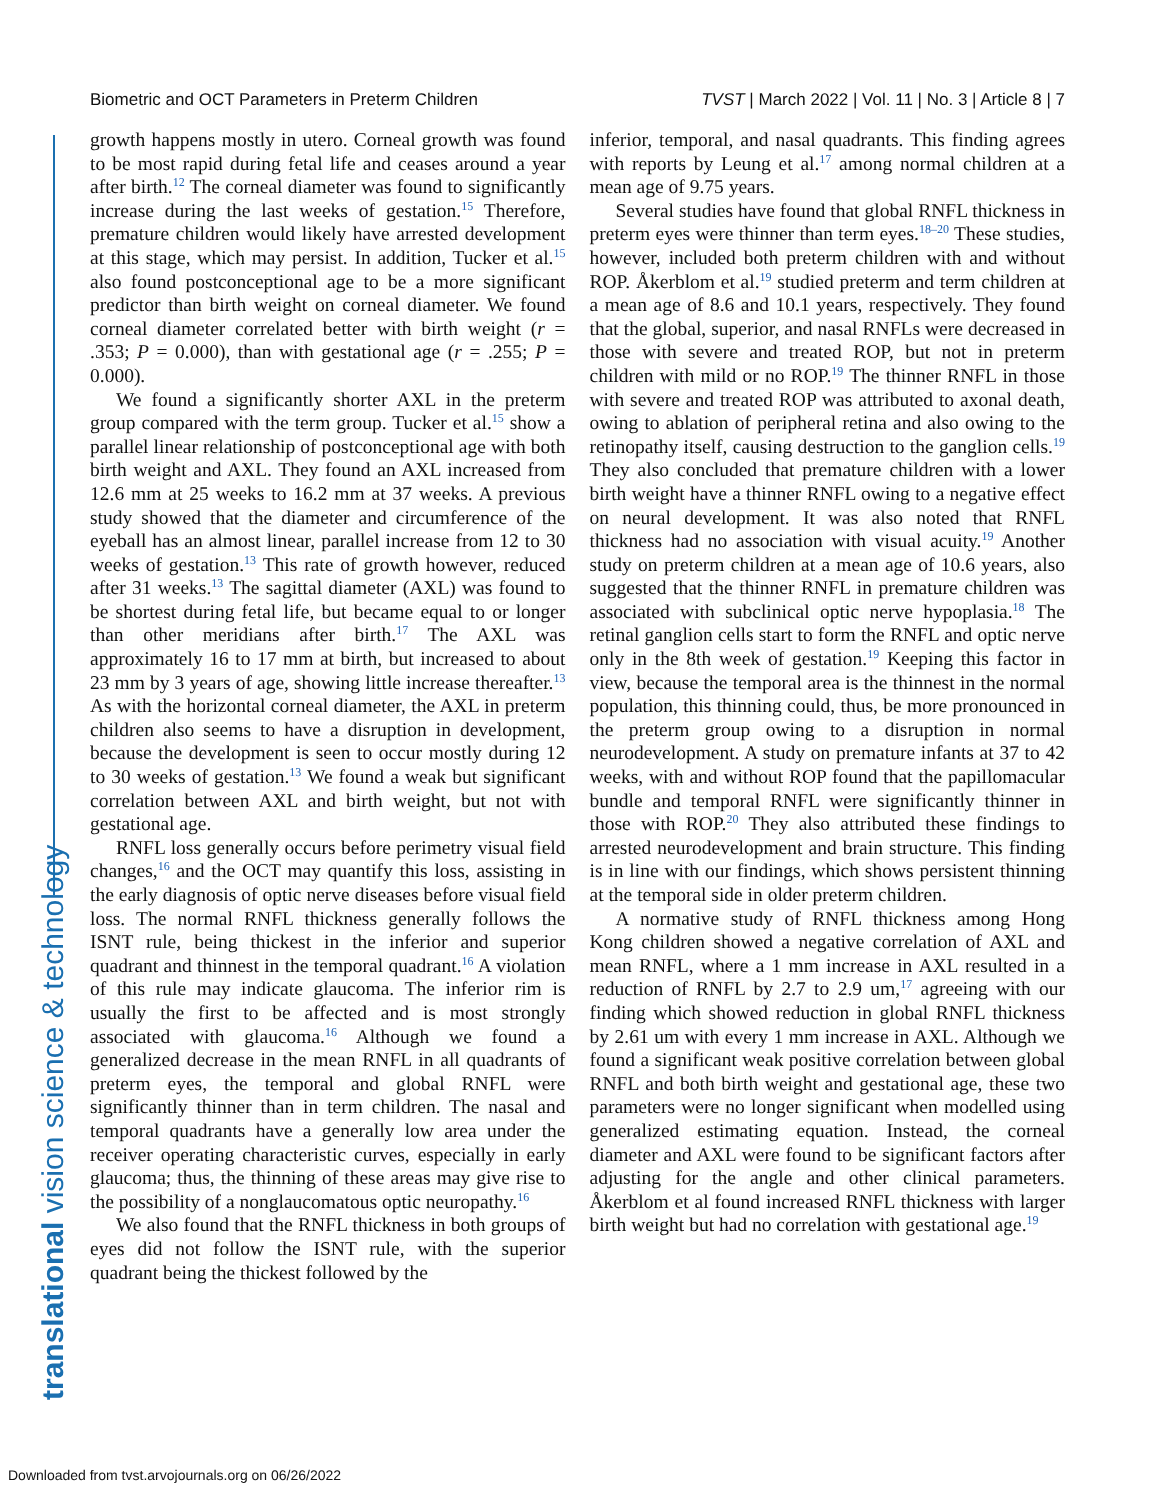Biometric and OCT Parameters in Preterm Children TVST | March 2022 | Vol. 11 | No. 3 | Article 8 | 7
translational vision science & technology
growth happens mostly in utero. Corneal growth was found to be most rapid during fetal life and ceases around a year after birth.<sup>12</sup> The corneal diameter was found to significantly increase during the last weeks of gestation.<sup>15</sup> Therefore, premature children would likely have arrested development at this stage, which may persist. In addition, Tucker et al.<sup>15</sup> also found postconceptional age to be a more significant predictor than birth weight on corneal diameter. We found corneal diameter correlated better with birth weight (r = .353; P = 0.000), than with gestational age (r = .255; P = 0.000).
We found a significantly shorter AXL in the preterm group compared with the term group. Tucker et al.<sup>15</sup> show a parallel linear relationship of postconceptional age with both birth weight and AXL. They found an AXL increased from 12.6 mm at 25 weeks to 16.2 mm at 37 weeks. A previous study showed that the diameter and circumference of the eyeball has an almost linear, parallel increase from 12 to 30 weeks of gestation.<sup>13</sup> This rate of growth however, reduced after 31 weeks.<sup>13</sup> The sagittal diameter (AXL) was found to be shortest during fetal life, but became equal to or longer than other meridians after birth.<sup>17</sup> The AXL was approximately 16 to 17 mm at birth, but increased to about 23 mm by 3 years of age, showing little increase thereafter.<sup>13</sup> As with the horizontal corneal diameter, the AXL in preterm children also seems to have a disruption in development, because the development is seen to occur mostly during 12 to 30 weeks of gestation.<sup>13</sup> We found a weak but significant correlation between AXL and birth weight, but not with gestational age.
RNFL loss generally occurs before perimetry visual field changes,<sup>16</sup> and the OCT may quantify this loss, assisting in the early diagnosis of optic nerve diseases before visual field loss. The normal RNFL thickness generally follows the ISNT rule, being thickest in the inferior and superior quadrant and thinnest in the temporal quadrant.<sup>16</sup> A violation of this rule may indicate glaucoma. The inferior rim is usually the first to be affected and is most strongly associated with glaucoma.<sup>16</sup> Although we found a generalized decrease in the mean RNFL in all quadrants of preterm eyes, the temporal and global RNFL were significantly thinner than in term children. The nasal and temporal quadrants have a generally low area under the receiver operating characteristic curves, especially in early glaucoma; thus, the thinning of these areas may give rise to the possibility of a nonglaucomatous optic neuropathy.<sup>16</sup>
We also found that the RNFL thickness in both groups of eyes did not follow the ISNT rule, with the superior quadrant being the thickest followed by the
inferior, temporal, and nasal quadrants. This finding agrees with reports by Leung et al.<sup>17</sup> among normal children at a mean age of 9.75 years.
Several studies have found that global RNFL thickness in preterm eyes were thinner than term eyes.<sup>18–20</sup> These studies, however, included both preterm children with and without ROP. Åkerblom et al.<sup>19</sup> studied preterm and term children at a mean age of 8.6 and 10.1 years, respectively. They found that the global, superior, and nasal RNFLs were decreased in those with severe and treated ROP, but not in preterm children with mild or no ROP.<sup>19</sup> The thinner RNFL in those with severe and treated ROP was attributed to axonal death, owing to ablation of peripheral retina and also owing to the retinopathy itself, causing destruction to the ganglion cells.<sup>19</sup> They also concluded that premature children with a lower birth weight have a thinner RNFL owing to a negative effect on neural development. It was also noted that RNFL thickness had no association with visual acuity.<sup>19</sup> Another study on preterm children at a mean age of 10.6 years, also suggested that the thinner RNFL in premature children was associated with subclinical optic nerve hypoplasia.<sup>18</sup> The retinal ganglion cells start to form the RNFL and optic nerve only in the 8th week of gestation.<sup>19</sup> Keeping this factor in view, because the temporal area is the thinnest in the normal population, this thinning could, thus, be more pronounced in the preterm group owing to a disruption in normal neurodevelopment. A study on premature infants at 37 to 42 weeks, with and without ROP found that the papillomacular bundle and temporal RNFL were significantly thinner in those with ROP.<sup>20</sup> They also attributed these findings to arrested neurodevelopment and brain structure. This finding is in line with our findings, which shows persistent thinning at the temporal side in older preterm children.
A normative study of RNFL thickness among Hong Kong children showed a negative correlation of AXL and mean RNFL, where a 1 mm increase in AXL resulted in a reduction of RNFL by 2.7 to 2.9 um,<sup>17</sup> agreeing with our finding which showed reduction in global RNFL thickness by 2.61 um with every 1 mm increase in AXL. Although we found a significant weak positive correlation between global RNFL and both birth weight and gestational age, these two parameters were no longer significant when modelled using generalized estimating equation. Instead, the corneal diameter and AXL were found to be significant factors after adjusting for the angle and other clinical parameters. Åkerblom et al found increased RNFL thickness with larger birth weight but had no correlation with gestational age.<sup>19</sup>
Downloaded from tvst.arvojournals.org on 06/26/2022